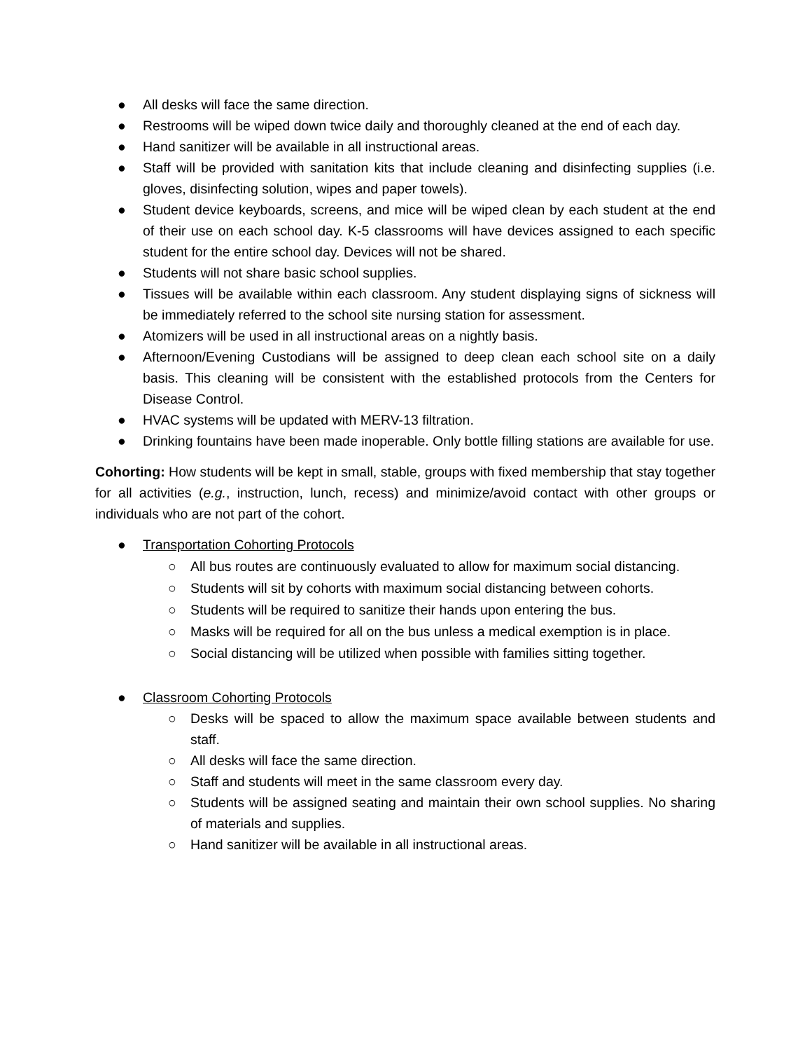● All desks will face the same direction.
● Restrooms will be wiped down twice daily and thoroughly cleaned at the end of each day.
● Hand sanitizer will be available in all instructional areas.
● Staff will be provided with sanitation kits that include cleaning and disinfecting supplies (i.e. gloves, disinfecting solution, wipes and paper towels).
● Student device keyboards, screens, and mice will be wiped clean by each student at the end of their use on each school day. K-5 classrooms will have devices assigned to each specific student for the entire school day. Devices will not be shared.
● Students will not share basic school supplies.
● Tissues will be available within each classroom. Any student displaying signs of sickness will be immediately referred to the school site nursing station for assessment.
● Atomizers will be used in all instructional areas on a nightly basis.
● Afternoon/Evening Custodians will be assigned to deep clean each school site on a daily basis. This cleaning will be consistent with the established protocols from the Centers for Disease Control.
● HVAC systems will be updated with MERV-13 filtration.
● Drinking fountains have been made inoperable. Only bottle filling stations are available for use.
Cohorting: How students will be kept in small, stable, groups with fixed membership that stay together for all activities (e.g., instruction, lunch, recess) and minimize/avoid contact with other groups or individuals who are not part of the cohort.
● Transportation Cohorting Protocols
○ All bus routes are continuously evaluated to allow for maximum social distancing.
○ Students will sit by cohorts with maximum social distancing between cohorts.
○ Students will be required to sanitize their hands upon entering the bus.
○ Masks will be required for all on the bus unless a medical exemption is in place.
○ Social distancing will be utilized when possible with families sitting together.
● Classroom Cohorting Protocols
○ Desks will be spaced to allow the maximum space available between students and staff.
○ All desks will face the same direction.
○ Staff and students will meet in the same classroom every day.
○ Students will be assigned seating and maintain their own school supplies. No sharing of materials and supplies.
○ Hand sanitizer will be available in all instructional areas.